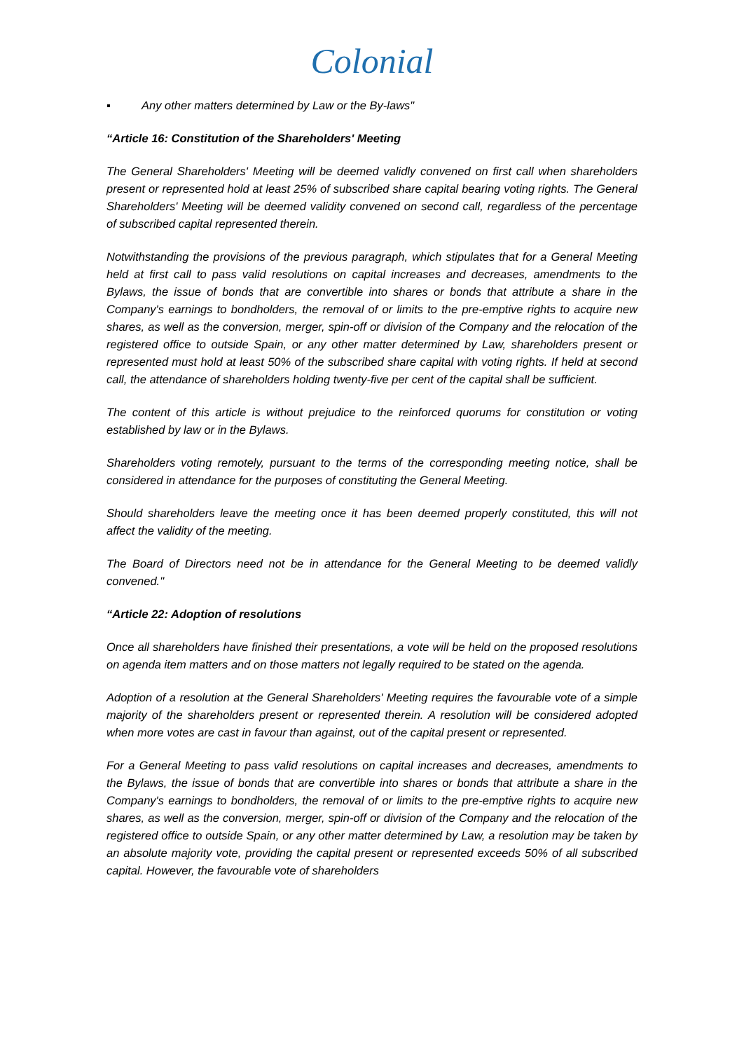Colonial
▪ Any other matters determined by Law or the By-laws"
“Article 16: Constitution of the Shareholders' Meeting
The General Shareholders' Meeting will be deemed validly convened on first call when shareholders present or represented hold at least 25% of subscribed share capital bearing voting rights. The General Shareholders' Meeting will be deemed validity convened on second call, regardless of the percentage of subscribed capital represented therein.
Notwithstanding the provisions of the previous paragraph, which stipulates that for a General Meeting held at first call to pass valid resolutions on capital increases and decreases, amendments to the Bylaws, the issue of bonds that are convertible into shares or bonds that attribute a share in the Company's earnings to bondholders, the removal of or limits to the pre-emptive rights to acquire new shares, as well as the conversion, merger, spin-off or division of the Company and the relocation of the registered office to outside Spain, or any other matter determined by Law, shareholders present or represented must hold at least 50% of the subscribed share capital with voting rights. If held at second call, the attendance of shareholders holding twenty-five per cent of the capital shall be sufficient.
The content of this article is without prejudice to the reinforced quorums for constitution or voting established by law or in the Bylaws.
Shareholders voting remotely, pursuant to the terms of the corresponding meeting notice, shall be considered in attendance for the purposes of constituting the General Meeting.
Should shareholders leave the meeting once it has been deemed properly constituted, this will not affect the validity of the meeting.
The Board of Directors need not be in attendance for the General Meeting to be deemed validly convened."
“Article 22: Adoption of resolutions
Once all shareholders have finished their presentations, a vote will be held on the proposed resolutions on agenda item matters and on those matters not legally required to be stated on the agenda.
Adoption of a resolution at the General Shareholders' Meeting requires the favourable vote of a simple majority of the shareholders present or represented therein. A resolution will be considered adopted when more votes are cast in favour than against, out of the capital present or represented.
For a General Meeting to pass valid resolutions on capital increases and decreases, amendments to the Bylaws, the issue of bonds that are convertible into shares or bonds that attribute a share in the Company's earnings to bondholders, the removal of or limits to the pre-emptive rights to acquire new shares, as well as the conversion, merger, spin-off or division of the Company and the relocation of the registered office to outside Spain, or any other matter determined by Law, a resolution may be taken by an absolute majority vote, providing the capital present or represented exceeds 50% of all subscribed capital. However, the favourable vote of shareholders